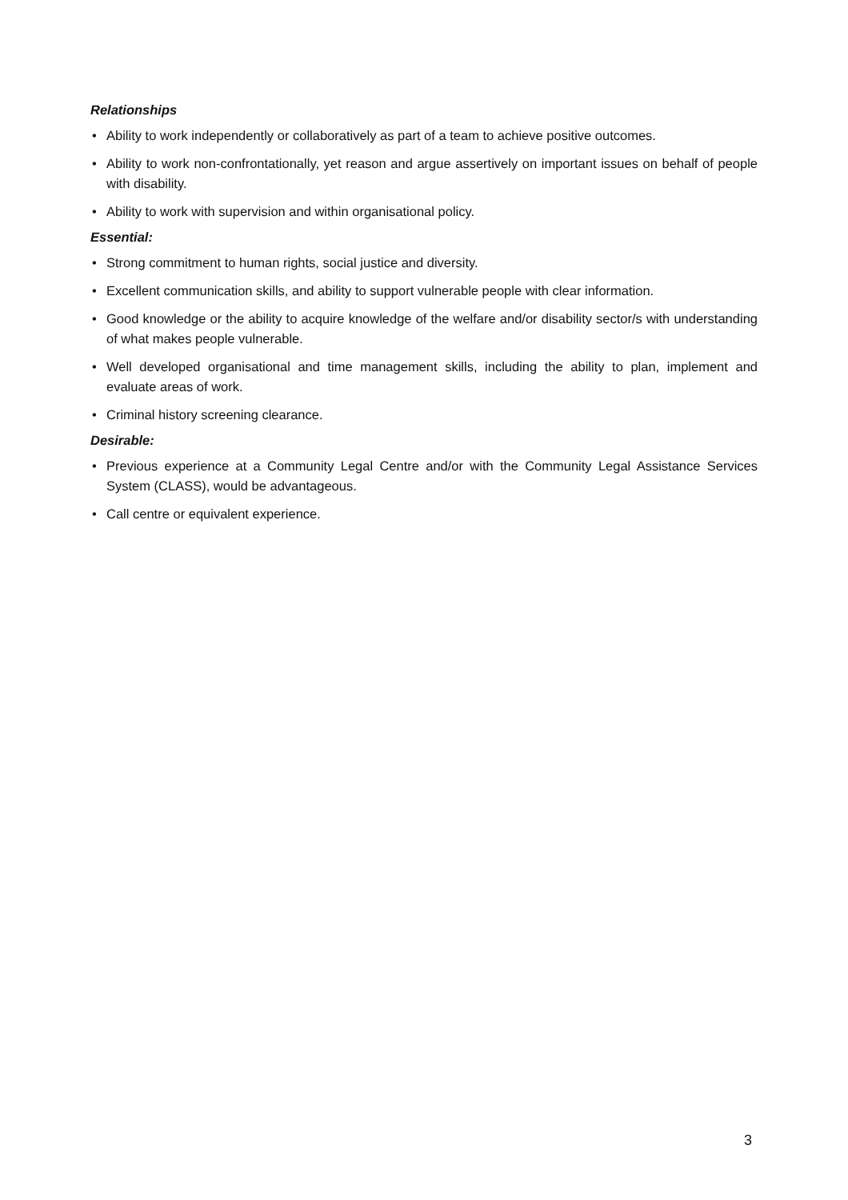Relationships
• Ability to work independently or collaboratively as part of a team to achieve positive outcomes.
• Ability to work non-confrontationally, yet reason and argue assertively on important issues on behalf of people with disability.
• Ability to work with supervision and within organisational policy.
Essential:
• Strong commitment to human rights, social justice and diversity.
• Excellent communication skills, and ability to support vulnerable people with clear information.
• Good knowledge or the ability to acquire knowledge of the welfare and/or disability sector/s with understanding of what makes people vulnerable.
• Well developed organisational and time management skills, including the ability to plan, implement and evaluate areas of work.
• Criminal history screening clearance.
Desirable:
• Previous experience at a Community Legal Centre and/or with the Community Legal Assistance Services System (CLASS), would be advantageous.
• Call centre or equivalent experience.
3